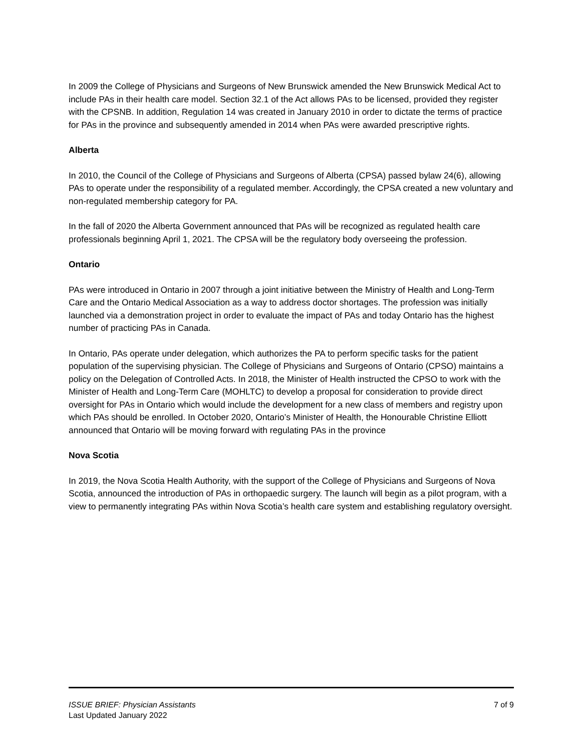In 2009 the College of Physicians and Surgeons of New Brunswick amended the New Brunswick Medical Act to include PAs in their health care model. Section 32.1 of the Act allows PAs to be licensed, provided they register with the CPSNB. In addition, Regulation 14 was created in January 2010 in order to dictate the terms of practice for PAs in the province and subsequently amended in 2014 when PAs were awarded prescriptive rights.
Alberta
In 2010, the Council of the College of Physicians and Surgeons of Alberta (CPSA) passed bylaw 24(6), allowing PAs to operate under the responsibility of a regulated member. Accordingly, the CPSA created a new voluntary and non-regulated membership category for PA.
In the fall of 2020 the Alberta Government announced that PAs will be recognized as regulated health care professionals beginning April 1, 2021. The CPSA will be the regulatory body overseeing the profession.
Ontario
PAs were introduced in Ontario in 2007 through a joint initiative between the Ministry of Health and Long-Term Care and the Ontario Medical Association as a way to address doctor shortages. The profession was initially launched via a demonstration project in order to evaluate the impact of PAs and today Ontario has the highest number of practicing PAs in Canada.
In Ontario, PAs operate under delegation, which authorizes the PA to perform specific tasks for the patient population of the supervising physician. The College of Physicians and Surgeons of Ontario (CPSO) maintains a policy on the Delegation of Controlled Acts. In 2018, the Minister of Health instructed the CPSO to work with the Minister of Health and Long-Term Care (MOHLTC) to develop a proposal for consideration to provide direct oversight for PAs in Ontario which would include the development for a new class of members and registry upon which PAs should be enrolled. In October 2020, Ontario’s Minister of Health, the Honourable Christine Elliott announced that Ontario will be moving forward with regulating PAs in the province
Nova Scotia
In 2019, the Nova Scotia Health Authority, with the support of the College of Physicians and Surgeons of Nova Scotia, announced the introduction of PAs in orthopaedic surgery. The launch will begin as a pilot program, with a view to permanently integrating PAs within Nova Scotia’s health care system and establishing regulatory oversight.
ISSUE BRIEF: Physician Assistants 7 of 9
Last Updated January 2022